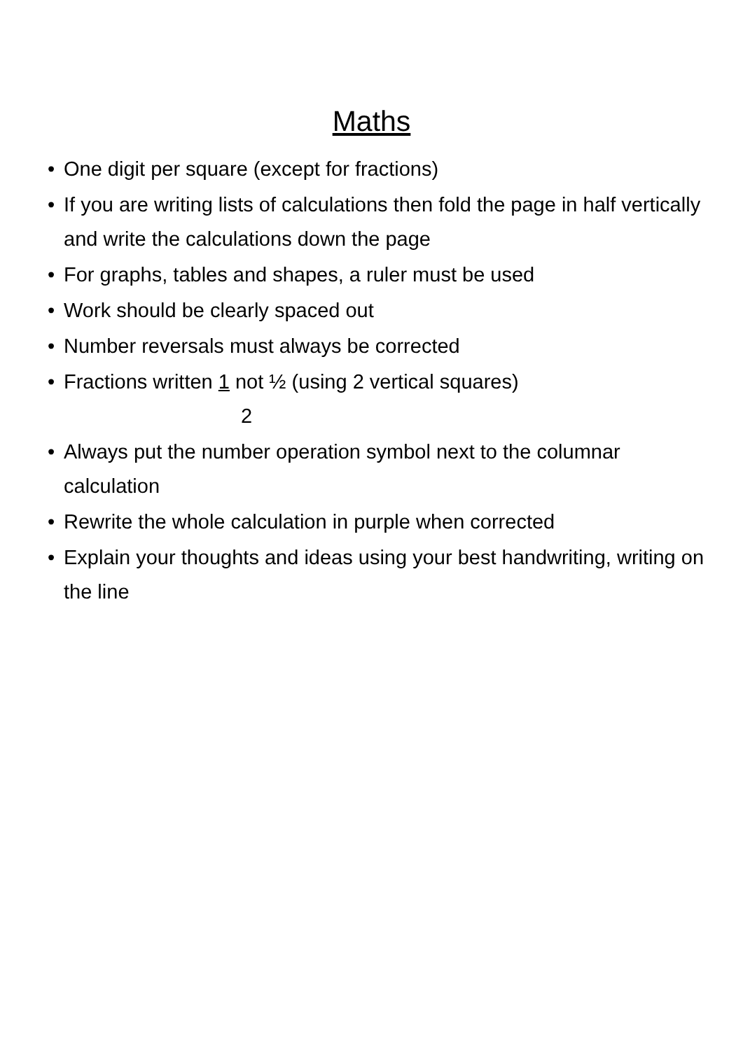Maths
• One digit per square (except for fractions)
• If you are writing lists of calculations then fold the page in half vertically and write the calculations down the page
• For graphs, tables and shapes, a ruler must be used
• Work should be clearly spaced out
• Number reversals must always be corrected
• Fractions written 1 not ½ (using 2 vertical squares)
2
• Always put the number operation symbol next to the columnar calculation
• Rewrite the whole calculation in purple when corrected
• Explain your thoughts and ideas using your best handwriting, writing on the line